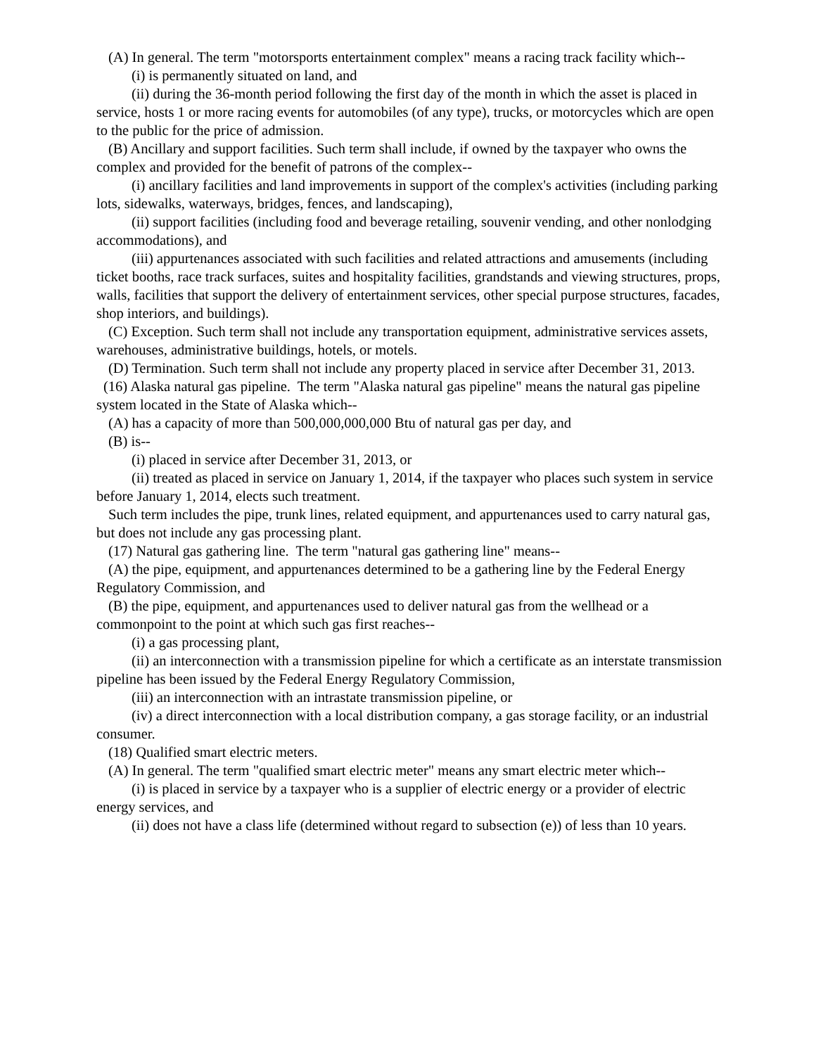(A) In general. The term "motorsports entertainment complex" means a racing track facility which--
(i) is permanently situated on land, and
(ii) during the 36-month period following the first day of the month in which the asset is placed in service, hosts 1 or more racing events for automobiles (of any type), trucks, or motorcycles which are open to the public for the price of admission.
(B) Ancillary and support facilities. Such term shall include, if owned by the taxpayer who owns the complex and provided for the benefit of patrons of the complex--
(i) ancillary facilities and land improvements in support of the complex's activities (including parking lots, sidewalks, waterways, bridges, fences, and landscaping),
(ii) support facilities (including food and beverage retailing, souvenir vending, and other nonlodging accommodations), and
(iii) appurtenances associated with such facilities and related attractions and amusements (including ticket booths, race track surfaces, suites and hospitality facilities, grandstands and viewing structures, props, walls, facilities that support the delivery of entertainment services, other special purpose structures, facades, shop interiors, and buildings).
(C) Exception. Such term shall not include any transportation equipment, administrative services assets, warehouses, administrative buildings, hotels, or motels.
(D) Termination. Such term shall not include any property placed in service after December 31, 2013.
(16) Alaska natural gas pipeline. The term "Alaska natural gas pipeline" means the natural gas pipeline system located in the State of Alaska which--
(A) has a capacity of more than 500,000,000,000 Btu of natural gas per day, and
(B) is--
(i) placed in service after December 31, 2013, or
(ii) treated as placed in service on January 1, 2014, if the taxpayer who places such system in service before January 1, 2014, elects such treatment.
Such term includes the pipe, trunk lines, related equipment, and appurtenances used to carry natural gas, but does not include any gas processing plant.
(17) Natural gas gathering line. The term "natural gas gathering line" means--
(A) the pipe, equipment, and appurtenances determined to be a gathering line by the Federal Energy Regulatory Commission, and
(B) the pipe, equipment, and appurtenances used to deliver natural gas from the wellhead or a commonpoint to the point at which such gas first reaches--
(i) a gas processing plant,
(ii) an interconnection with a transmission pipeline for which a certificate as an interstate transmission pipeline has been issued by the Federal Energy Regulatory Commission,
(iii) an interconnection with an intrastate transmission pipeline, or
(iv) a direct interconnection with a local distribution company, a gas storage facility, or an industrial consumer.
(18) Qualified smart electric meters.
(A) In general. The term "qualified smart electric meter" means any smart electric meter which--
(i) is placed in service by a taxpayer who is a supplier of electric energy or a provider of electric energy services, and
(ii) does not have a class life (determined without regard to subsection (e)) of less than 10 years.